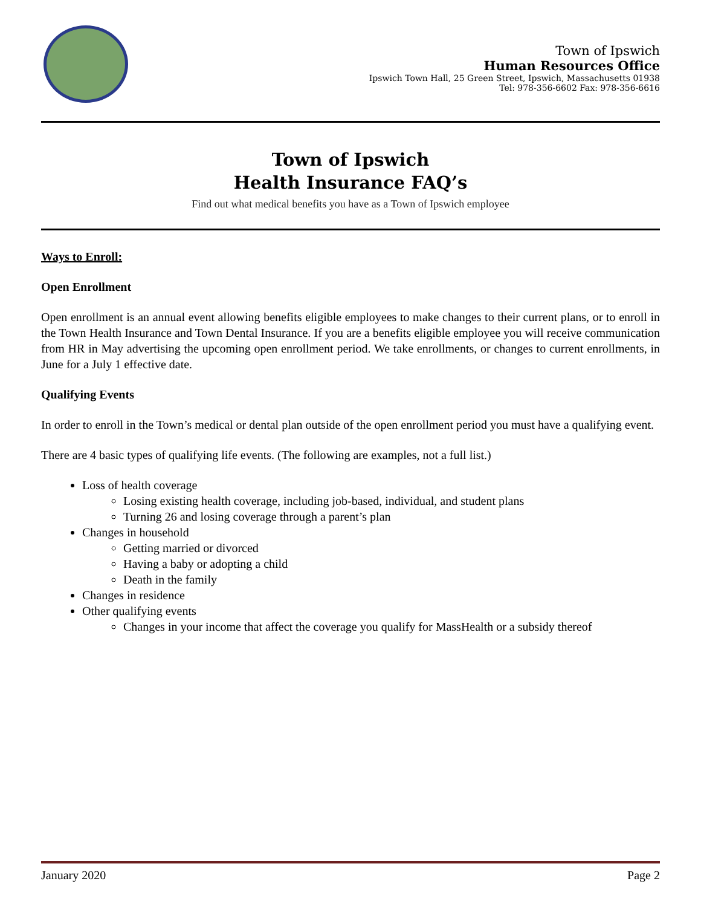Town of Ipswich
Human Resources Office
Ipswich Town Hall, 25 Green Street, Ipswich, Massachusetts 01938
Tel: 978-356-6602 Fax: 978-356-6616
Town of Ipswich
Health Insurance FAQ’s
Find out what medical benefits you have as a Town of Ipswich employee
Ways to Enroll:
Open Enrollment
Open enrollment is an annual event allowing benefits eligible employees to make changes to their current plans, or to enroll in the Town Health Insurance and Town Dental Insurance. If you are a benefits eligible employee you will receive communication from HR in May advertising the upcoming open enrollment period. We take enrollments, or changes to current enrollments, in June for a July 1 effective date.
Qualifying Events
In order to enroll in the Town’s medical or dental plan outside of the open enrollment period you must have a qualifying event.
There are 4 basic types of qualifying life events. (The following are examples, not a full list.)
Loss of health coverage
Losing existing health coverage, including job-based, individual, and student plans
Turning 26 and losing coverage through a parent’s plan
Changes in household
Getting married or divorced
Having a baby or adopting a child
Death in the family
Changes in residence
Other qualifying events
Changes in your income that affect the coverage you qualify for MassHealth or a subsidy thereof
January 2020 Page 2